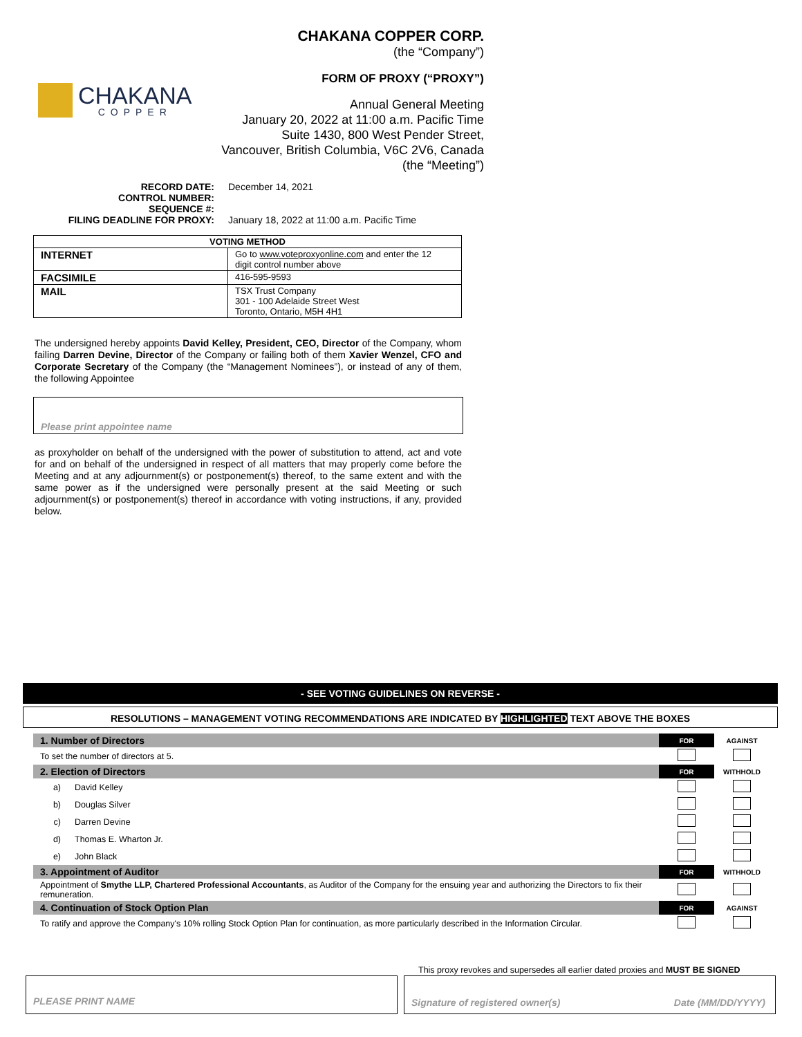CHAKANA
COPPER
CHAKANA COPPER CORP.
(the “Company”)
FORM OF PROXY (“PROXY”)
Annual General Meeting
January 20, 2022 at 11:00 a.m. Pacific Time
Suite 1430, 800 West Pender Street,
Vancouver, British Columbia, V6C 2V6, Canada
(the “Meeting”)
RECORD DATE: December 14, 2021
CONTROL NUMBER:
SEQUENCE #:
FILING DEADLINE FOR PROXY: January 18, 2022 at 11:00 a.m. Pacific Time
| VOTING METHOD | |
| --- | --- |
| INTERNET | Go to www.voteproxyonline.com and enter the 12 digit control number above |
| FACSIMILE | 416-595-9593 |
| MAIL | TSX Trust Company 301 - 100 Adelaide Street West Toronto, Ontario, M5H 4H1 |
The undersigned hereby appoints David Kelley, President, CEO, Director of the Company, whom failing Darren Devine, Director of the Company or failing both of them Xavier Wenzel, CFO and Corporate Secretary of the Company (the “Management Nominees”), or instead of any of them, the following Appointee
Please print appointee name
as proxyholder on behalf of the undersigned with the power of substitution to attend, act and vote for and on behalf of the undersigned in respect of all matters that may properly come before the Meeting and at any adjournment(s) or postponement(s) thereof, to the same extent and with the same power as if the undersigned were personally present at the said Meeting or such adjournment(s) or postponement(s) thereof in accordance with voting instructions, if any, provided below.
- SEE VOTING GUIDELINES ON REVERSE -
RESOLUTIONS – MANAGEMENT VOTING RECOMMENDATIONS ARE INDICATED BY HIGHLIGHTED TEXT ABOVE THE BOXES
| 1. Number of Directors | | FOR | AGAINST |
| To set the number of directors at 5. | | | |
| 2. Election of Directors | | FOR | WITHHOLD |
| a) | David Kelley | | |
| b) | Douglas Silver | | |
| c) | Darren Devine | | |
| d) | Thomas E. Wharton Jr. | | |
| e) | John Black | | |
| 3. Appointment of Auditor | | FOR | WITHHOLD |
| Appointment of Smythe LLP, Chartered Professional Accountants , as Auditor of the Company for the ensuing year and authorizing the Directors to fix their remuneration. | | | |
| 4. Continuation of Stock Option Plan | | FOR | AGAINST |
| To ratify and approve the Company's 10% rolling Stock Option Plan for continuation, as more particularly described in the Information Circular. | | | |
This proxy revokes and supersedes all earlier dated proxies and MUST BE SIGNED
PLEASE PRINT NAME Signature of registered owner(s) Date (MM/DD/YYYY)